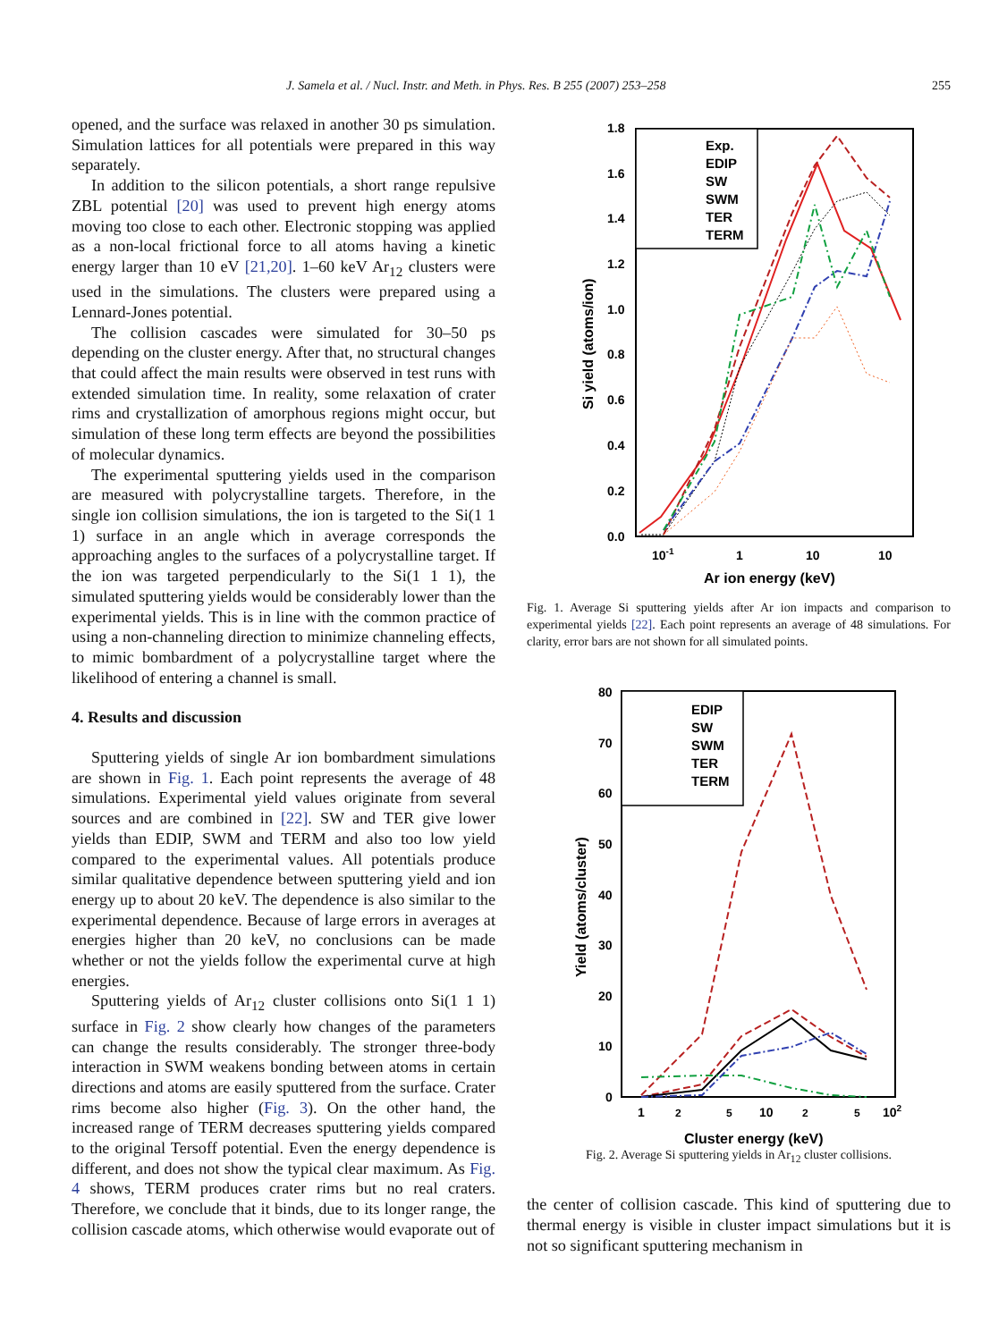J. Samela et al. / Nucl. Instr. and Meth. in Phys. Res. B 255 (2007) 253–258 255
opened, and the surface was relaxed in another 30 ps simulation. Simulation lattices for all potentials were prepared in this way separately.
In addition to the silicon potentials, a short range repulsive ZBL potential [20] was used to prevent high energy atoms moving too close to each other. Electronic stopping was applied as a non-local frictional force to all atoms having a kinetic energy larger than 10 eV [21,20]. 1–60 keV Ar<sub>12</sub> clusters were used in the simulations. The clusters were prepared using a Lennard-Jones potential.
The collision cascades were simulated for 30–50 ps depending on the cluster energy. After that, no structural changes that could affect the main results were observed in test runs with extended simulation time. In reality, some relaxation of crater rims and crystallization of amorphous regions might occur, but simulation of these long term effects are beyond the possibilities of molecular dynamics.
The experimental sputtering yields used in the comparison are measured with polycrystalline targets. Therefore, in the single ion collision simulations, the ion is targeted to the Si(1 1 1) surface in an angle which in average corresponds the approaching angles to the surfaces of a polycrystalline target. If the ion was targeted perpendicularly to the Si(1 1 1), the simulated sputtering yields would be considerably lower than the experimental yields. This is in line with the common practice of using a non-channeling direction to minimize channeling effects, to mimic bombardment of a polycrystalline target where the likelihood of entering a channel is small.
4. Results and discussion
Sputtering yields of single Ar ion bombardment simulations are shown in Fig. 1. Each point represents the average of 48 simulations. Experimental yield values originate from several sources and are combined in [22]. SW and TER give lower yields than EDIP, SWM and TERM and also too low yield compared to the experimental values. All potentials produce similar qualitative dependence between sputtering yield and ion energy up to about 20 keV. The dependence is also similar to the experimental dependence. Because of large errors in averages at energies higher than 20 keV, no conclusions can be made whether or not the yields follow the experimental curve at high energies.
Sputtering yields of Ar<sub>12</sub> cluster collisions onto Si(1 1 1) surface in Fig. 2 show clearly how changes of the parameters can change the results considerably. The stronger three-body interaction in SWM weakens bonding between atoms in certain directions and atoms are easily sputtered from the surface. Crater rims become also higher (Fig. 3). On the other hand, the increased range of TERM decreases sputtering yields compared to the original Tersoff potential. Even the energy dependence is different, and does not show the typical clear maximum. As Fig. 4 shows, TERM produces crater rims but no real craters. Therefore, we conclude that it binds, due to its longer range, the collision cascade atoms, which otherwise would evaporate out of
1.8
1.6
1.4
1.2
1.0
0.8
0.6
0.4
0.2
0.0
10-1
1
10
10
Ar ion energy (keV)
Si yield (atoms/ion)
Exp.
EDIP
SW
SWM
TER
TERM
Fig. 1. Average Si sputtering yields after Ar ion impacts and comparison to experimental yields [22]. Each point represents an average of 48 simulations. For clarity, error bars are not shown for all simulated points.
80
70
60
50
40
30
20
10
0
1
2
5
10
2
5
102
Cluster energy (keV)
Yield (atoms/cluster)
EDIP
SW
SWM
TER
TERM
Fig. 2. Average Si sputtering yields in Ar<sub>12</sub> cluster collisions.
the center of collision cascade. This kind of sputtering due to thermal energy is visible in cluster impact simulations but it is not so significant sputtering mechanism in